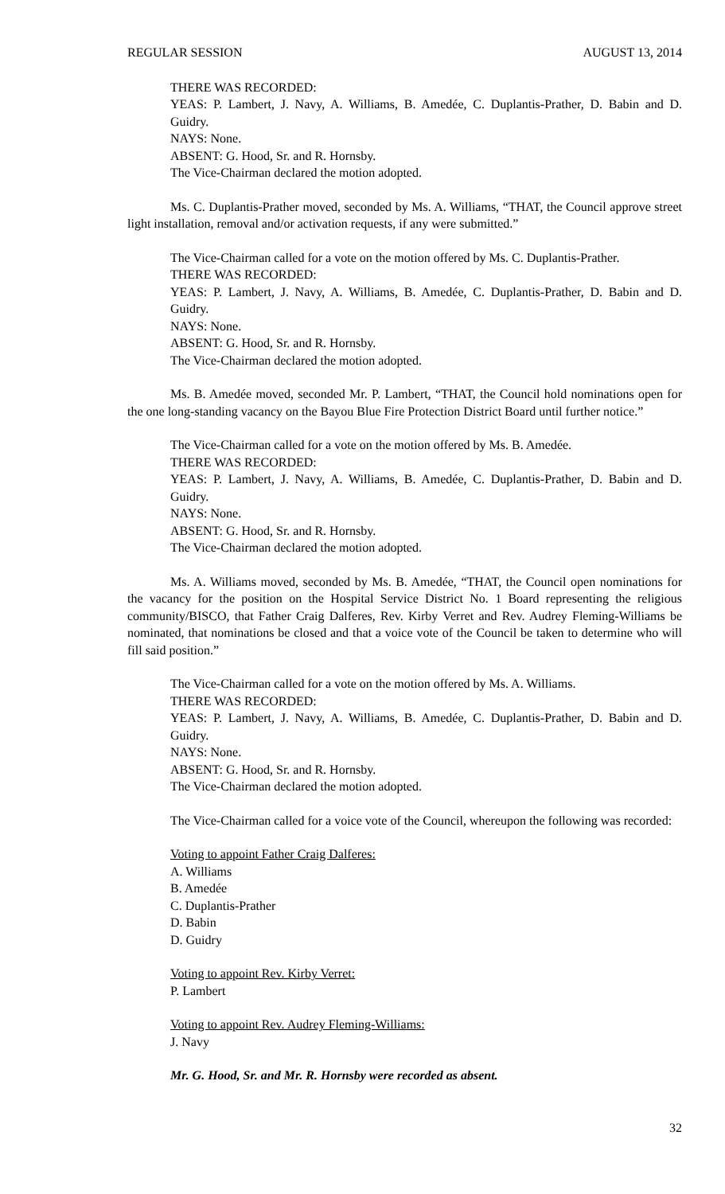REGULAR SESSION AUGUST 13, 2014
THERE WAS RECORDED:
YEAS: P. Lambert, J. Navy, A. Williams, B. Amedée, C. Duplantis-Prather, D. Babin and D. Guidry.
NAYS: None.
ABSENT: G. Hood, Sr. and R. Hornsby.
The Vice-Chairman declared the motion adopted.
Ms. C. Duplantis-Prather moved, seconded by Ms. A. Williams, “THAT, the Council approve street light installation, removal and/or activation requests, if any were submitted.”
The Vice-Chairman called for a vote on the motion offered by Ms. C. Duplantis-Prather.
THERE WAS RECORDED:
YEAS: P. Lambert, J. Navy, A. Williams, B. Amedée, C. Duplantis-Prather, D. Babin and D. Guidry.
NAYS: None.
ABSENT: G. Hood, Sr. and R. Hornsby.
The Vice-Chairman declared the motion adopted.
Ms. B. Amedée moved, seconded Mr. P. Lambert, “THAT, the Council hold nominations open for the one long-standing vacancy on the Bayou Blue Fire Protection District Board until further notice.”
The Vice-Chairman called for a vote on the motion offered by Ms. B. Amedée.
THERE WAS RECORDED:
YEAS: P. Lambert, J. Navy, A. Williams, B. Amedée, C. Duplantis-Prather, D. Babin and D. Guidry.
NAYS: None.
ABSENT: G. Hood, Sr. and R. Hornsby.
The Vice-Chairman declared the motion adopted.
Ms. A. Williams moved, seconded by Ms. B. Amedée, “THAT, the Council open nominations for the vacancy for the position on the Hospital Service District No. 1 Board representing the religious community/BISCO, that Father Craig Dalferes, Rev. Kirby Verret and Rev. Audrey Fleming-Williams be nominated, that nominations be closed and that a voice vote of the Council be taken to determine who will fill said position.”
The Vice-Chairman called for a vote on the motion offered by Ms. A. Williams.
THERE WAS RECORDED:
YEAS: P. Lambert, J. Navy, A. Williams, B. Amedée, C. Duplantis-Prather, D. Babin and D. Guidry.
NAYS: None.
ABSENT: G. Hood, Sr. and R. Hornsby.
The Vice-Chairman declared the motion adopted.
The Vice-Chairman called for a voice vote of the Council, whereupon the following was recorded:
Voting to appoint Father Craig Dalferes:
A. Williams
B. Amedée
C. Duplantis-Prather
D. Babin
D. Guidry
Voting to appoint Rev. Kirby Verret:
P. Lambert
Voting to appoint Rev. Audrey Fleming-Williams:
J. Navy
Mr. G. Hood, Sr. and Mr. R. Hornsby were recorded as absent.
32